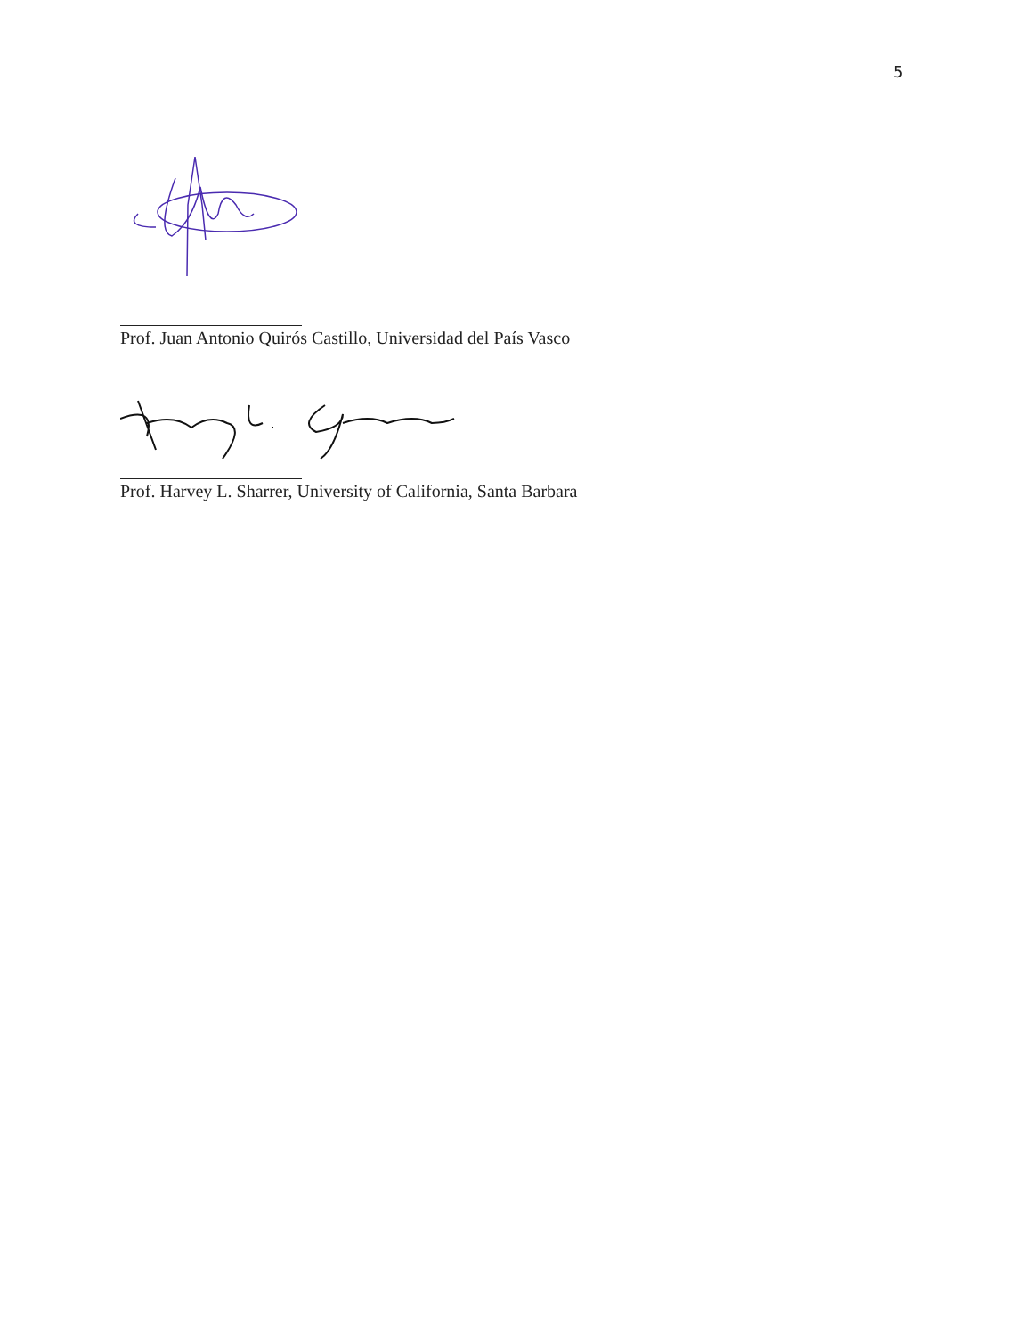5
Prof. Juan Antonio Quirós Castillo, Universidad del País Vasco
Prof. Harvey L. Sharrer, University of California, Santa Barbara